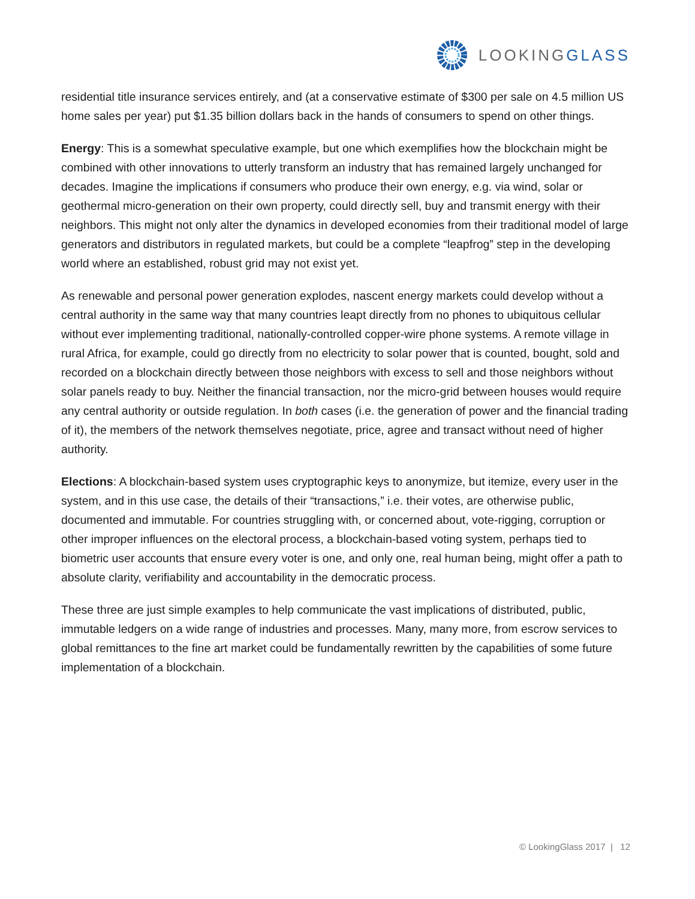LOOKINGGLASS
residential title insurance services entirely, and (at a conservative estimate of $300 per sale on 4.5 million US home sales per year) put $1.35 billion dollars back in the hands of consumers to spend on other things.
Energy: This is a somewhat speculative example, but one which exemplifies how the blockchain might be combined with other innovations to utterly transform an industry that has remained largely unchanged for decades. Imagine the implications if consumers who produce their own energy, e.g. via wind, solar or geothermal micro-generation on their own property, could directly sell, buy and transmit energy with their neighbors. This might not only alter the dynamics in developed economies from their traditional model of large generators and distributors in regulated markets, but could be a complete “leapfrog” step in the developing world where an established, robust grid may not exist yet.
As renewable and personal power generation explodes, nascent energy markets could develop without a central authority in the same way that many countries leapt directly from no phones to ubiquitous cellular without ever implementing traditional, nationally-controlled copper-wire phone systems. A remote village in rural Africa, for example, could go directly from no electricity to solar power that is counted, bought, sold and recorded on a blockchain directly between those neighbors with excess to sell and those neighbors without solar panels ready to buy. Neither the financial transaction, nor the micro-grid between houses would require any central authority or outside regulation. In both cases (i.e. the generation of power and the financial trading of it), the members of the network themselves negotiate, price, agree and transact without need of higher authority.
Elections: A blockchain-based system uses cryptographic keys to anonymize, but itemize, every user in the system, and in this use case, the details of their “transactions,” i.e. their votes, are otherwise public, documented and immutable. For countries struggling with, or concerned about, vote-rigging, corruption or other improper influences on the electoral process, a blockchain-based voting system, perhaps tied to biometric user accounts that ensure every voter is one, and only one, real human being, might offer a path to absolute clarity, verifiability and accountability in the democratic process.
These three are just simple examples to help communicate the vast implications of distributed, public, immutable ledgers on a wide range of industries and processes. Many, many more, from escrow services to global remittances to the fine art market could be fundamentally rewritten by the capabilities of some future implementation of a blockchain.
© LookingGlass 2017 | 12